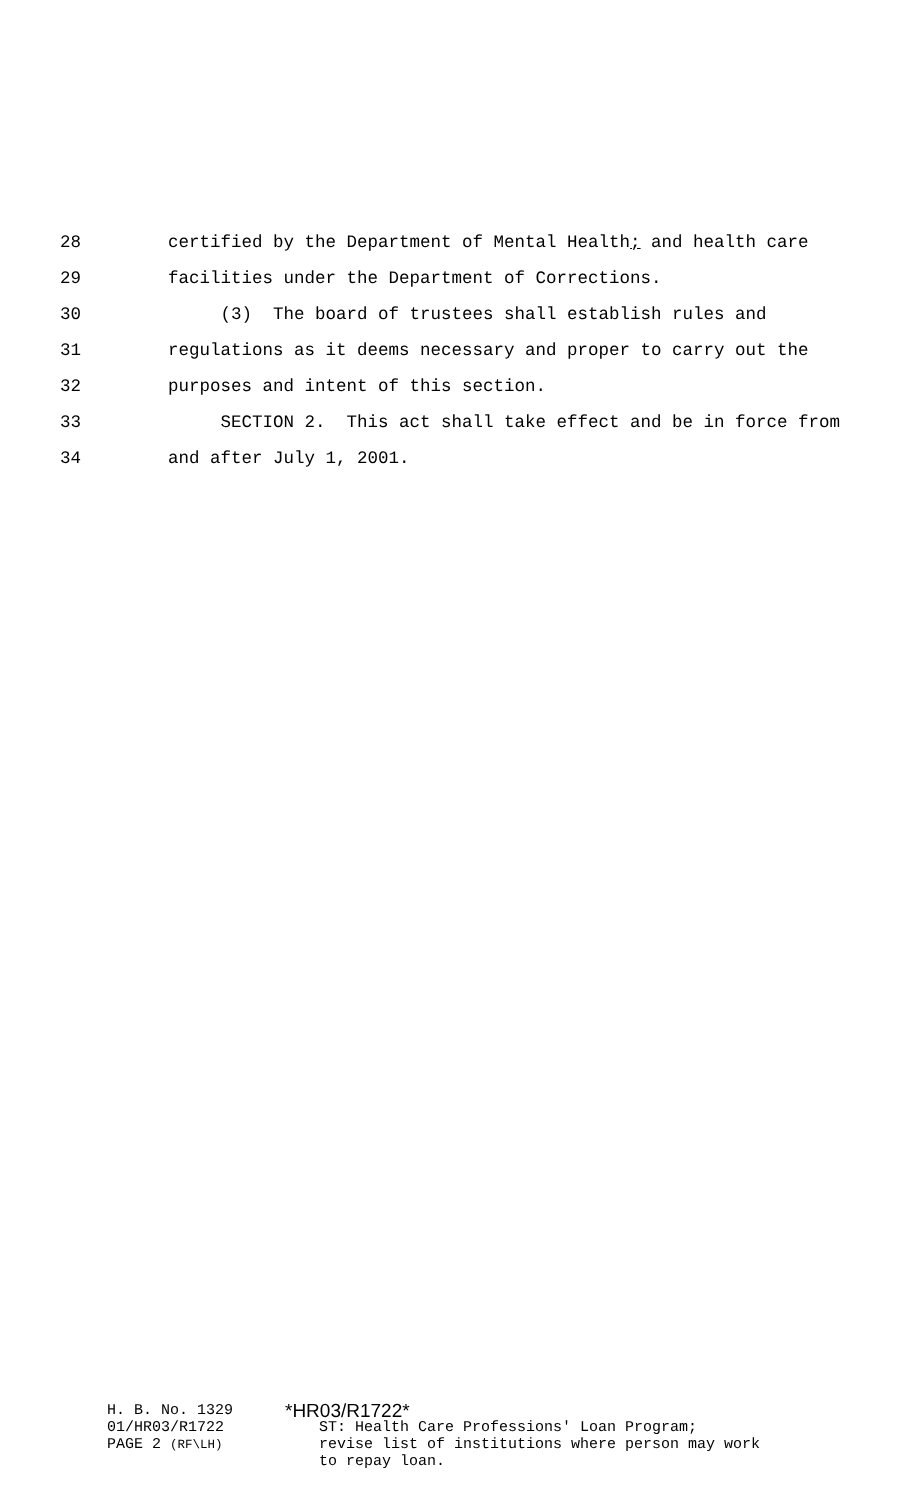28 certified by the Department of Mental Health; and health care
29 facilities under the Department of Corrections.
30 (3) The board of trustees shall establish rules and
31 regulations as it deems necessary and proper to carry out the
32 purposes and intent of this section.
33 SECTION 2. This act shall take effect and be in force from
34 and after July 1, 2001.
H. B. No. 1329
01/HR03/R1722
PAGE 2 (RF\LH)
*HR03/R1722*
ST: Health Care Professions' Loan Program;
revise list of institutions where person may work
to repay loan.